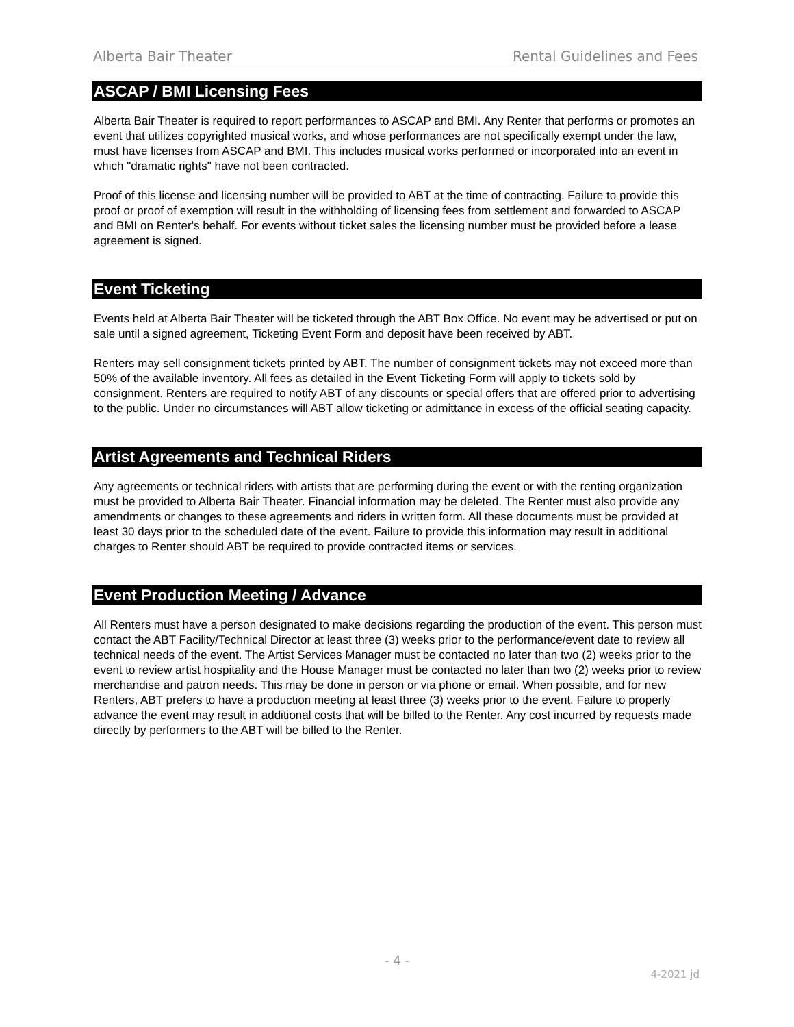Alberta Bair Theater Rental Guidelines and Fees
ASCAP / BMI Licensing Fees
Alberta Bair Theater is required to report performances to ASCAP and BMI. Any Renter that performs or promotes an event that utilizes copyrighted musical works, and whose performances are not specifically exempt under the law, must have licenses from ASCAP and BMI. This includes musical works performed or incorporated into an event in which "dramatic rights" have not been contracted.
Proof of this license and licensing number will be provided to ABT at the time of contracting. Failure to provide this proof or proof of exemption will result in the withholding of licensing fees from settlement and forwarded to ASCAP and BMI on Renter's behalf. For events without ticket sales the licensing number must be provided before a lease agreement is signed.
Event Ticketing
Events held at Alberta Bair Theater will be ticketed through the ABT Box Office. No event may be advertised or put on sale until a signed agreement, Ticketing Event Form and deposit have been received by ABT.
Renters may sell consignment tickets printed by ABT. The number of consignment tickets may not exceed more than 50% of the available inventory. All fees as detailed in the Event Ticketing Form will apply to tickets sold by consignment. Renters are required to notify ABT of any discounts or special offers that are offered prior to advertising to the public. Under no circumstances will ABT allow ticketing or admittance in excess of the official seating capacity.
Artist Agreements and Technical Riders
Any agreements or technical riders with artists that are performing during the event or with the renting organization must be provided to Alberta Bair Theater. Financial information may be deleted. The Renter must also provide any amendments or changes to these agreements and riders in written form. All these documents must be provided at least 30 days prior to the scheduled date of the event. Failure to provide this information may result in additional charges to Renter should ABT be required to provide contracted items or services.
Event Production Meeting / Advance
All Renters must have a person designated to make decisions regarding the production of the event. This person must contact the ABT Facility/Technical Director at least three (3) weeks prior to the performance/event date to review all technical needs of the event. The Artist Services Manager must be contacted no later than two (2) weeks prior to the event to review artist hospitality and the House Manager must be contacted no later than two (2) weeks prior to review merchandise and patron needs. This may be done in person or via phone or email. When possible, and for new Renters, ABT prefers to have a production meeting at least three (3) weeks prior to the event. Failure to properly advance the event may result in additional costs that will be billed to the Renter. Any cost incurred by requests made directly by performers to the ABT will be billed to the Renter.
- 4 -
4-2021 jd